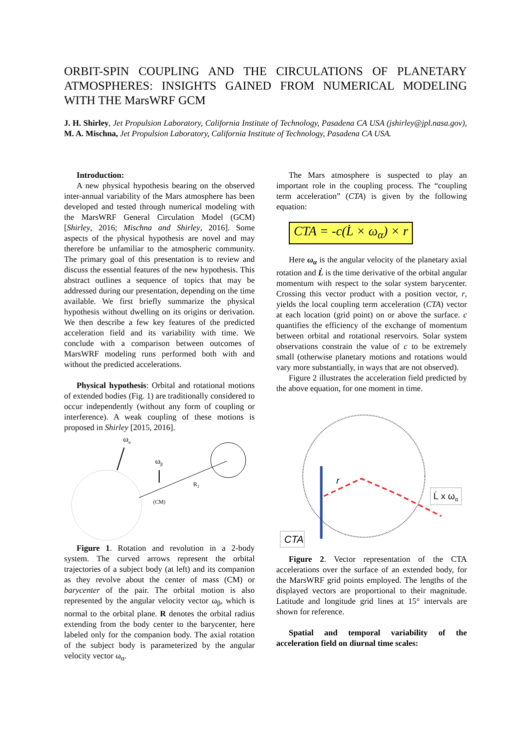ORBIT-SPIN COUPLING AND THE CIRCULATIONS OF PLANETARY ATMOSPHERES: INSIGHTS GAINED FROM NUMERICAL MODELING WITH THE MarsWRF GCM
J. H. Shirley, Jet Propulsion Laboratory, California Institute of Technology, Pasadena CA USA (jshirley@jpl.nasa.gov), M. A. Mischna, Jet Propulsion Laboratory, California Institute of Technology, Pasadena CA USA.
Introduction:
A new physical hypothesis bearing on the observed inter-annual variability of the Mars atmosphere has been developed and tested through numerical modeling with the MarsWRF General Circulation Model (GCM) [Shirley, 2016; Mischna and Shirley, 2016]. Some aspects of the physical hypothesis are novel and may therefore be unfamiliar to the atmospheric community. The primary goal of this presentation is to review and discuss the essential features of the new hypothesis. This abstract outlines a sequence of topics that may be addressed during our presentation, depending on the time available. We first briefly summarize the physical hypothesis without dwelling on its origins or derivation. We then describe a few key features of the predicted acceleration field and its variability with time. We conclude with a comparison between outcomes of MarsWRF modeling runs performed both with and without the predicted accelerations.
Physical hypothesis: Orbital and rotational motions of extended bodies (Fig. 1) are traditionally considered to occur independently (without any form of coupling or interference). A weak coupling of these motions is proposed in Shirley [2015, 2016].
ωα
ωβ
R2
(CM)
Figure 1. Rotation and revolution in a 2-body system. The curved arrows represent the orbital trajectories of a subject body (at left) and its companion as they revolve about the center of mass (CM) or barycenter of the pair. The orbital motion is also represented by the angular velocity vector ω<sub>β</sub>, which is normal to the orbital plane. R denotes the orbital radius extending from the body center to the barycenter, here labeled only for the companion body. The axial rotation of the subject body is parameterized by the angular velocity vector ω<sub>α</sub>.
The Mars atmosphere is suspected to play an important role in the coupling process. The “coupling term acceleration” (CTA) is given by the following equation:
CTA = -c(L̇ × ω<sub>α</sub>) × r
Here ω<sub>α</sub> is the angular velocity of the planetary axial rotation and L̇ is the time derivative of the orbital angular momentum with respect to the solar system barycenter. Crossing this vector product with a position vector, r, yields the local coupling term acceleration (CTA) vector at each location (grid point) on or above the surface. c quantifies the efficiency of the exchange of momentum between orbital and rotational reservoirs. Solar system observations constrain the value of c to be extremely small (otherwise planetary motions and rotations would vary more substantially, in ways that are not observed).
Figure 2 illustrates the acceleration field predicted by the above equation, for one moment in time.
L̇ x ωα
CTA
r
Figure 2. Vector representation of the CTA accelerations over the surface of an extended body, for the MarsWRF grid points employed. The lengths of the displayed vectors are proportional to their magnitude. Latitude and longitude grid lines at 15° intervals are shown for reference.
Spatial and temporal variability of the acceleration field on diurnal time scales: